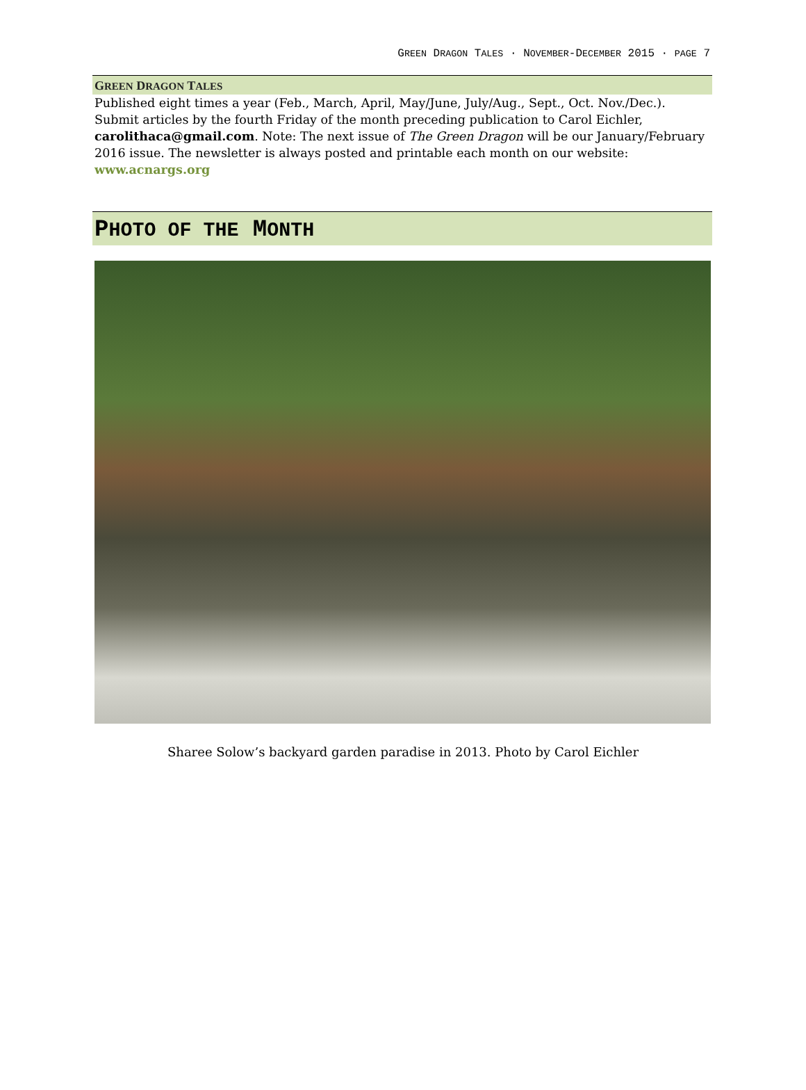GREEN DRAGON TALES · NOVEMBER-DECEMBER 2015 · PAGE 7
GREEN DRAGON TALES
Published eight times a year (Feb., March, April, May/June, July/Aug., Sept., Oct. Nov./Dec.). Submit articles by the fourth Friday of the month preceding publication to Carol Eichler, carolithaca@gmail.com. Note: The next issue of The Green Dragon will be our January/February 2016 issue. The newsletter is always posted and printable each month on our website: www.acnargs.org
PHOTO OF THE MONTH
Sharee Solow’s backyard garden paradise in 2013. Photo by Carol Eichler